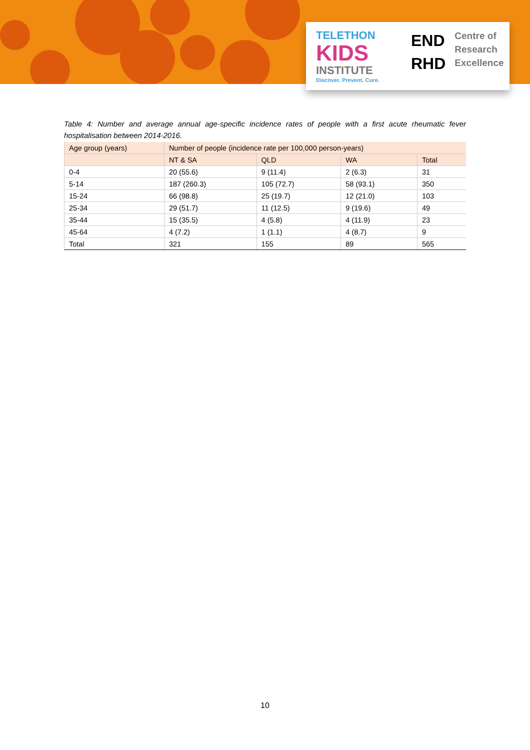TELETHON
KIDS
INSTITUTE
Discover. Prevent. Cure.
END
RHD
Centre of
Research
Excellence
Table 4: Number and average annual age-specific incidence rates of people with a first acute rheumatic fever hospitalisation between 2014-2016.
| Age group (years) | Number of people (incidence rate per 100,000 person-years) | | | |
| --- | --- | --- | --- | --- |
| | NT & SA | QLD | WA | Total |
| 0-4 | 20 (55.6) | 9 (11.4) | 2 (6.3) | 31 |
| 5-14 | 187 (260.3) | 105 (72.7) | 58 (93.1) | 350 |
| 15-24 | 66 (98.8) | 25 (19.7) | 12 (21.0) | 103 |
| 25-34 | 29 (51.7) | 11 (12.5) | 9 (19.6) | 49 |
| 35-44 | 15 (35.5) | 4 (5.8) | 4 (11.9) | 23 |
| 45-64 | 4 (7.2) | 1 (1.1) | 4 (8.7) | 9 |
| Total | 321 | 155 | 89 | 565 |
10